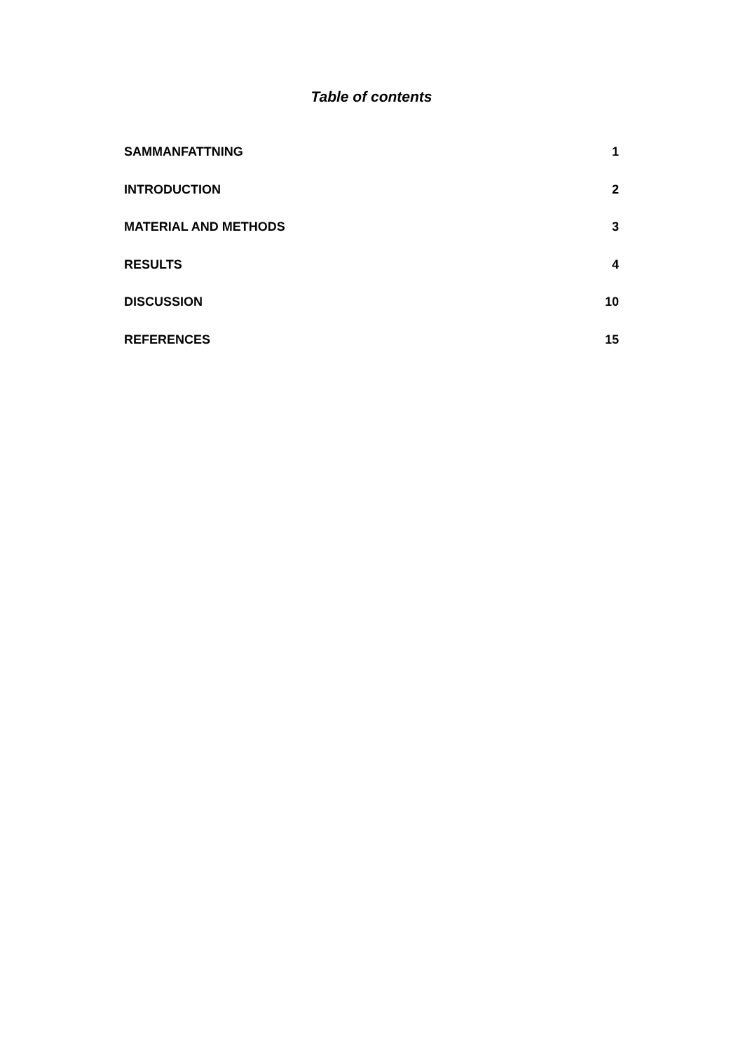Table of contents
SAMMANFATTNING 1
INTRODUCTION 2
MATERIAL AND METHODS 3
RESULTS 4
DISCUSSION 10
REFERENCES 15